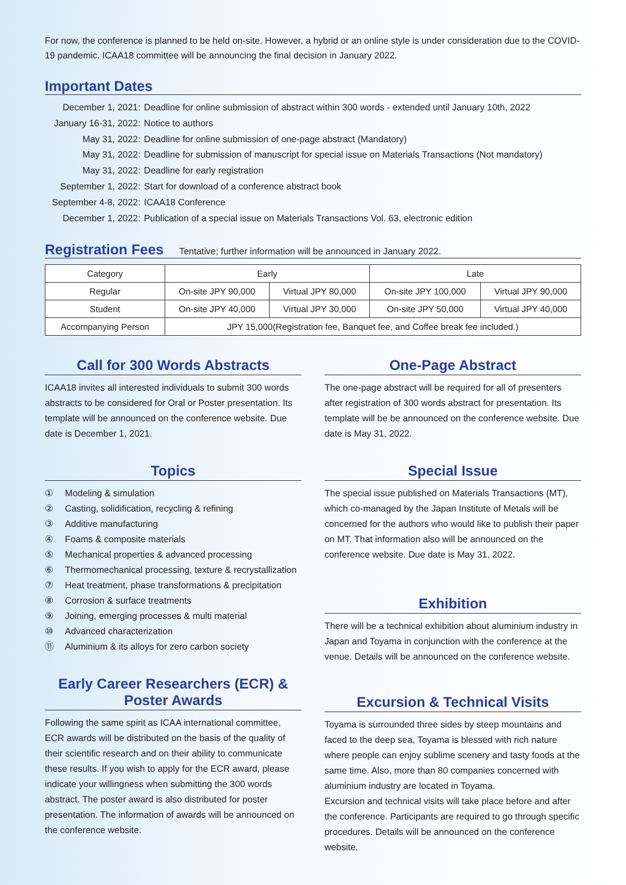For now, the conference is planned to be held on-site. However, a hybrid or an online style is under consideration due to the COVID-19 pandemic. ICAA18 committee will be announcing the final decision in January 2022.
Important Dates
December 1, 2021: Deadline for online submission of abstract within 300 words - extended until January 10th, 2022
January 16-31, 2022: Notice to authors
May 31, 2022: Deadline for online submission of one-page abstract (Mandatory)
May 31, 2022: Deadline for submission of manuscript for special issue on Materials Transactions (Not mandatory)
May 31, 2022: Deadline for early registration
September 1, 2022: Start for download of a conference abstract book
September 4-8, 2022: ICAA18 Conference
December 1, 2022: Publication of a special issue on Materials Transactions Vol. 63, electronic edition
Registration Fees
Tentative; further information will be announced in January 2022.
| Category | Early | | Late | |
| --- | --- | --- | --- | --- |
| Regular | On-site JPY 90,000 | Virtual JPY 80,000 | On-site JPY 100,000 | Virtual JPY 90,000 |
| Student | On-site JPY 40,000 | Virtual JPY 30,000 | On-site JPY 50,000 | Virtual JPY 40,000 |
| Accompanying Person | JPY 15,000(Registration fee, Banquet fee, and Coffee break fee included.) | | | |
Call for 300 Words Abstracts
ICAA18 invites all interested individuals to submit 300 words abstracts to be considered for Oral or Poster presentation. Its template will be announced on the conference website. Due date is December 1, 2021.
Topics
① Modeling & simulation
② Casting, solidification, recycling & refining
③ Additive manufacturing
④ Foams & composite materials
⑤ Mechanical properties & advanced processing
⑥ Thermomechanical processing, texture & recrystallization
⑦ Heat treatment, phase transformations & precipitation
⑧ Corrosion & surface treatments
⑨ Joining, emerging processes & multi material
⑩ Advanced characterization
⑪ Aluminium & its alloys for zero carbon society
Early Career Researchers (ECR) & Poster Awards
Following the same spirit as ICAA international committee, ECR awards will be distributed on the basis of the quality of their scientific research and on their ability to communicate these results. If you wish to apply for the ECR award, please indicate your willingness when submitting the 300 words abstract. The poster award is also distributed for poster presentation. The information of awards will be announced on the conference website.
One-Page Abstract
The one-page abstract will be required for all of presenters after registration of 300 words abstract for presentation. Its template will be be announced on the conference website. Due date is May 31, 2022.
Special Issue
The special issue published on Materials Transactions (MT), which co-managed by the Japan Institute of Metals will be concerned for the authors who would like to publish their paper on MT. That information also will be announced on the conference website. Due date is May 31, 2022.
Exhibition
There will be a technical exhibition about aluminium industry in Japan and Toyama in conjunction with the conference at the venue. Details will be announced on the conference website.
Excursion & Technical Visits
Toyama is surrounded three sides by steep mountains and faced to the deep sea, Toyama is blessed with rich nature where people can enjoy sublime scenery and tasty foods at the same time. Also, more than 80 companies concerned with aluminium industry are located in Toyama.
Excursion and technical visits will take place before and after the conference. Participants are required to go through specific procedures. Details will be announced on the conference website.